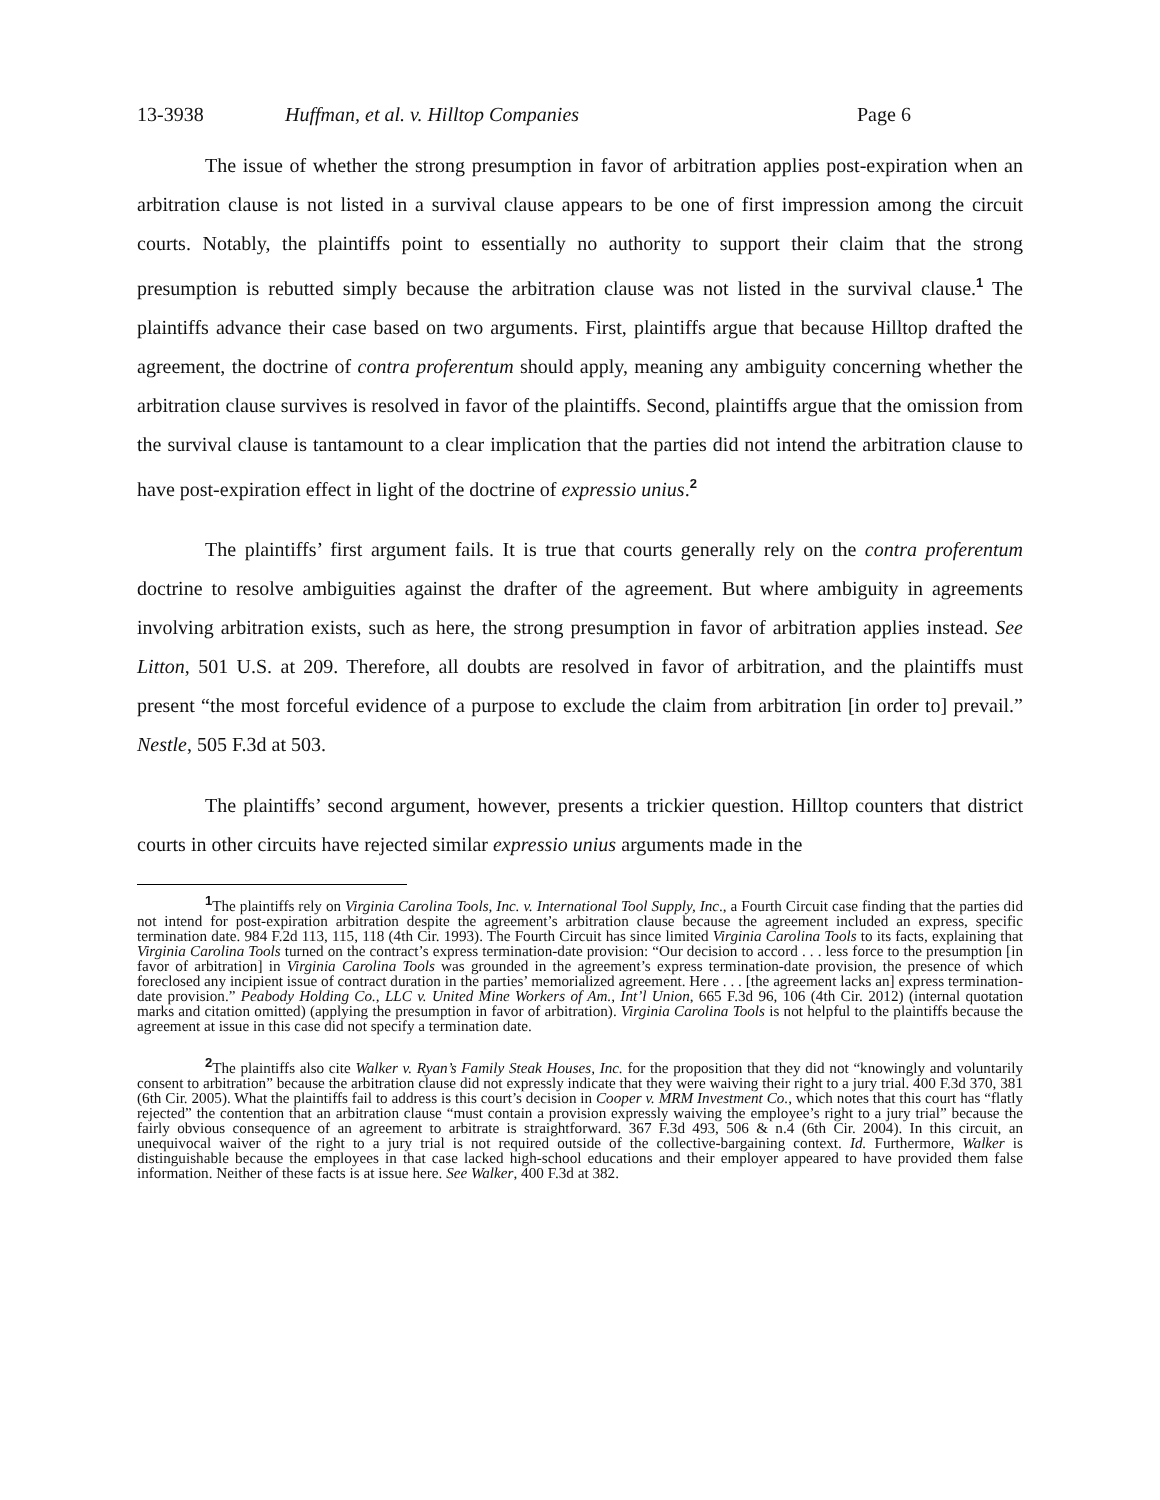13-3938 Huffman, et al. v. Hilltop Companies Page 6
The issue of whether the strong presumption in favor of arbitration applies post-expiration when an arbitration clause is not listed in a survival clause appears to be one of first impression among the circuit courts. Notably, the plaintiffs point to essentially no authority to support their claim that the strong presumption is rebutted simply because the arbitration clause was not listed in the survival clause.<sup>1</sup> The plaintiffs advance their case based on two arguments. First, plaintiffs argue that because Hilltop drafted the agreement, the doctrine of contra proferentum should apply, meaning any ambiguity concerning whether the arbitration clause survives is resolved in favor of the plaintiffs. Second, plaintiffs argue that the omission from the survival clause is tantamount to a clear implication that the parties did not intend the arbitration clause to have post-expiration effect in light of the doctrine of expressio unius.<sup>2</sup>
The plaintiffs’ first argument fails. It is true that courts generally rely on the contra proferentum doctrine to resolve ambiguities against the drafter of the agreement. But where ambiguity in agreements involving arbitration exists, such as here, the strong presumption in favor of arbitration applies instead. See Litton, 501 U.S. at 209. Therefore, all doubts are resolved in favor of arbitration, and the plaintiffs must present “the most forceful evidence of a purpose to exclude the claim from arbitration [in order to] prevail.” Nestle, 505 F.3d at 503.
The plaintiffs’ second argument, however, presents a trickier question. Hilltop counters that district courts in other circuits have rejected similar expressio unius arguments made in the
<sup>1</sup> The plaintiffs rely on Virginia Carolina Tools, Inc. v. International Tool Supply, Inc., a Fourth Circuit case finding that the parties did not intend for post-expiration arbitration despite the agreement’s arbitration clause because the agreement included an express, specific termination date. 984 F.2d 113, 115, 118 (4th Cir. 1993). The Fourth Circuit has since limited Virginia Carolina Tools to its facts, explaining that Virginia Carolina Tools turned on the contract’s express termination-date provision: “Our decision to accord . . . less force to the presumption [in favor of arbitration] in Virginia Carolina Tools was grounded in the agreement’s express termination-date provision, the presence of which foreclosed any incipient issue of contract duration in the parties’ memorialized agreement. Here . . . [the agreement lacks an] express termination-date provision.” Peabody Holding Co., LLC v. United Mine Workers of Am., Int’l Union, 665 F.3d 96, 106 (4th Cir. 2012) (internal quotation marks and citation omitted) (applying the presumption in favor of arbitration). Virginia Carolina Tools is not helpful to the plaintiffs because the agreement at issue in this case did not specify a termination date.
<sup>2</sup> The plaintiffs also cite Walker v. Ryan’s Family Steak Houses, Inc. for the proposition that they did not “knowingly and voluntarily consent to arbitration” because the arbitration clause did not expressly indicate that they were waiving their right to a jury trial. 400 F.3d 370, 381 (6th Cir. 2005). What the plaintiffs fail to address is this court’s decision in Cooper v. MRM Investment Co., which notes that this court has “flatly rejected” the contention that an arbitration clause “must contain a provision expressly waiving the employee’s right to a jury trial” because the fairly obvious consequence of an agreement to arbitrate is straightforward. 367 F.3d 493, 506 & n.4 (6th Cir. 2004). In this circuit, an unequivocal waiver of the right to a jury trial is not required outside of the collective-bargaining context. Id. Furthermore, Walker is distinguishable because the employees in that case lacked high-school educations and their employer appeared to have provided them false information. Neither of these facts is at issue here. See Walker, 400 F.3d at 382.